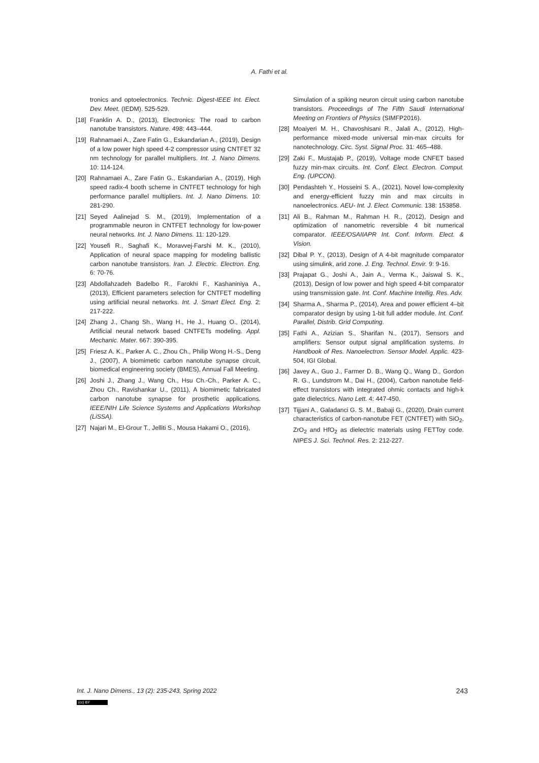A. Fathi et al.
tronics and optoelectronics. Technic. Digest-IEEE Int. Elect. Dev. Meet. (IEDM). 525-529.
[18] Franklin A. D., (2013), Electronics: The road to carbon nanotube transistors. Nature. 498: 443–444.
[19] Rahnamaei A., Zare Fatin G., Eskandarian A., (2019), Design of a low power high speed 4-2 compressor using CNTFET 32 nm technology for parallel multipliers. Int. J. Nano Dimens. 10: 114-124.
[20] Rahnamaei A., Zare Fatin G., Eskandarian A., (2019), High speed radix-4 booth scheme in CNTFET technology for high performance parallel multipliers. Int. J. Nano Dimens. 10: 281-290.
[21] Seyed Aalinejad S. M., (2019), Implementation of a programmable neuron in CNTFET technology for low-power neural networks. Int. J. Nano Dimens. 11: 120-129.
[22] Yousefi R., Saghafi K., Moravvej-Farshi M. K., (2010), Application of neural space mapping for modeling ballistic carbon nanotube transistors. Iran. J. Electric. Electron. Eng. 6: 70-76.
[23] Abdollahzadeh Badelbo R., Farokhi F., Kashaniniya A., (2013), Efficient parameters selection for CNTFET modelling using artificial neural networks. Int. J. Smart Elect. Eng. 2: 217-222.
[24] Zhang J., Chang Sh., Wang H., He J., Huang O., (2014), Artificial neural network based CNTFETs modeling. Appl. Mechanic. Mater. 667: 390-395.
[25] Friesz A. K., Parker A. C., Zhou Ch., Philip Wong H.-S., Deng J., (2007), A biomimetic carbon nanotube synapse circuit, biomedical engineering society (BMES), Annual Fall Meeting.
[26] Joshi J., Zhang J., Wang Ch., Hsu Ch.-Ch., Parker A. C., Zhou Ch., Ravishankar U., (2011), A biomimetic fabricated carbon nanotube synapse for prosthetic applications. IEEE/NIH Life Science Systems and Applications Workshop (LiSSA).
[27] Najari M., El-Grour T., Jelliti S., Mousa Hakami O., (2016),
Simulation of a spiking neuron circuit using carbon nanotube transistors. Proceedings of The Fifth Saudi International Meeting on Frontiers of Physics (SIMFP2016).
[28] Moaiyeri M. H., Chavoshisani R., Jalali A., (2012), High-performance mixed-mode universal min-max circuits for nanotechnology. Circ. Syst. Signal Proc. 31: 465–488.
[29] Zaki F., Mustajab P., (2019), Voltage mode CNFET based fuzzy min-max circuits. Int. Conf. Elect. Electron. Comput. Eng. (UPCON).
[30] Pendashteh Y., Hosseini S. A., (2021), Novel low-complexity and energy-efficient fuzzy min and max circuits in nanoelectronics. AEU- Int. J. Elect. Communic. 138: 153858.
[31] Ali B., Rahman M., Rahman H. R., (2012), Design and optimization of nanometric reversible 4 bit numerical comparator. IEEE/OSAIIAPR Int. Conf. Inform. Elect. & Vision.
[32] Dibal P. Y., (2013), Design of A 4-bit magnitude comparator using simulink, arid zone. J. Eng. Technol. Envir. 9: 9-16.
[33] Prajapat G., Joshi A., Jain A., Verma K., Jaiswal S. K., (2013), Design of low power and high speed 4-bit comparator using transmission gate. Int. Conf. Machine Intellig. Res. Adv.
[34] Sharma A., Sharma P., (2014), Area and power efficient 4–bit comparator design by using 1-bit full adder module. Int. Conf. Parallel, Distrib. Grid Computing.
[35] Fathi A., Azizian S., Sharifan N., (2017), Sensors and amplifiers: Sensor output signal amplification systems. In Handbook of Res. Nanoelectron. Sensor Model. Applic. 423-504, IGI Global.
[36] Javey A., Guo J., Farmer D. B., Wang Q., Wang D., Gordon R. G., Lundstrom M., Dai H., (2004), Carbon nanotube field-effect transistors with integrated ohmic contacts and high-k gate dielectrics. Nano Lett. 4: 447-450.
[37] Tijjani A., Galadanci G. S. M., Babaji G., (2020), Drain current characteristics of carbon-nanotube FET (CNTFET) with SiO<sub>2</sub>, ZrO<sub>2</sub> and HfO<sub>2</sub> as dielectric materials using FETToy code. NIPES J. Sci. Technol. Res. 2: 212-227.
Int. J. Nano Dimens., 13 (2): 235-243, Spring 2022 243
(cc) BY